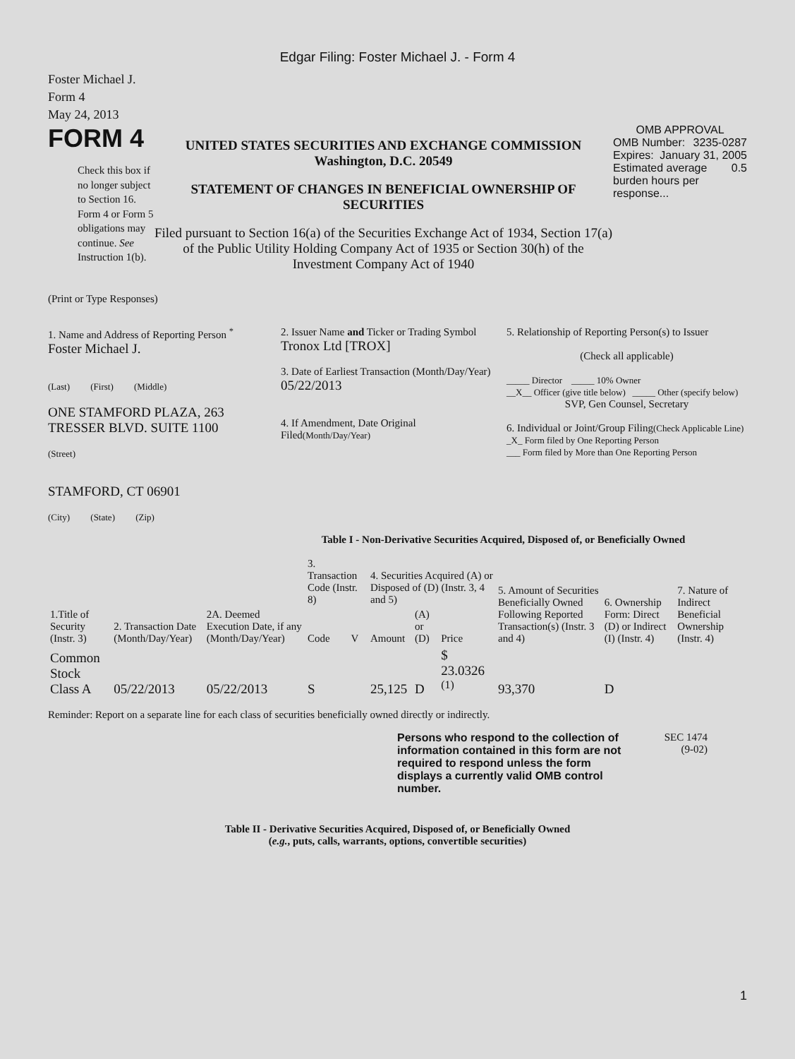Edgar Filing: Foster Michael J. - Form 4
Foster Michael J.
Form 4
May 24, 2013
FORM 4
Check this box if no longer subject to Section 16. Form 4 or Form 5 obligations may continue. See Instruction 1(b).
UNITED STATES SECURITIES AND EXCHANGE COMMISSION
Washington, D.C. 20549
STATEMENT OF CHANGES IN BENEFICIAL OWNERSHIP OF SECURITIES
Filed pursuant to Section 16(a) of the Securities Exchange Act of 1934, Section 17(a) of the Public Utility Holding Company Act of 1935 or Section 30(h) of the Investment Company Act of 1940
OMB APPROVAL
OMB Number: 3235-0287
Expires: January 31, 2005
Estimated average burden hours per response... 0.5
(Print or Type Responses)
1. Name and Address of Reporting Person <sup>*</sup>
Foster Michael J.
(Last) (First) (Middle)
ONE STAMFORD PLAZA, 263 TRESSER BLVD. SUITE 1100
(Street)
STAMFORD, CT 06901
(City) (State) (Zip)
2. Issuer Name and Ticker or Trading Symbol
Tronox Ltd [TROX]
3. Date of Earliest Transaction (Month/Day/Year)
05/22/2013
4. If Amendment, Date Original Filed(Month/Day/Year)
5. Relationship of Reporting Person(s) to Issuer
(Check all applicable)
_____ Director _____ 10% Owner
__X__ Officer (give title below) _____ Other (specify below)
SVP, Gen Counsel, Secretary
6. Individual or Joint/Group Filing(Check Applicable Line)
_X_ Form filed by One Reporting Person
___ Form filed by More than One Reporting Person
Table I - Non-Derivative Securities Acquired, Disposed of, or Beneficially Owned
| 1.Title of Security (Instr. 3) | 2. Transaction Date (Month/Day/Year) | 2A. Deemed Execution Date, if any (Month/Day/Year) | 3. Transaction Code (Instr. 8) | | 4. Securities Acquired (A) or Disposed of (D) (Instr. 3, 4 and 5) | | | 5. Amount of Securities Beneficially Owned Following Reported Transaction(s) (Instr. 3 and 4) | 6. Ownership Form: Direct (D) or Indirect (I) (Instr. 4) | 7. Nature of Indirect Beneficial Ownership (Instr. 4) |
| --- | --- | --- | --- | --- | --- | --- | --- | --- | --- | --- |
| | | | Code | V | Amount | (A) or (D) | Price | | | |
| Common Stock Class A | 05/22/2013 | 05/22/2013 | S | | 25,125 | D | $ 23.0326 <sup>(1)</sup> | 93,370 | D | |
Reminder: Report on a separate line for each class of securities beneficially owned directly or indirectly.
Persons who respond to the collection of information contained in this form are not required to respond unless the form displays a currently valid OMB control number.
SEC 1474
(9-02)
Table II - Derivative Securities Acquired, Disposed of, or Beneficially Owned
(e.g., puts, calls, warrants, options, convertible securities)
1